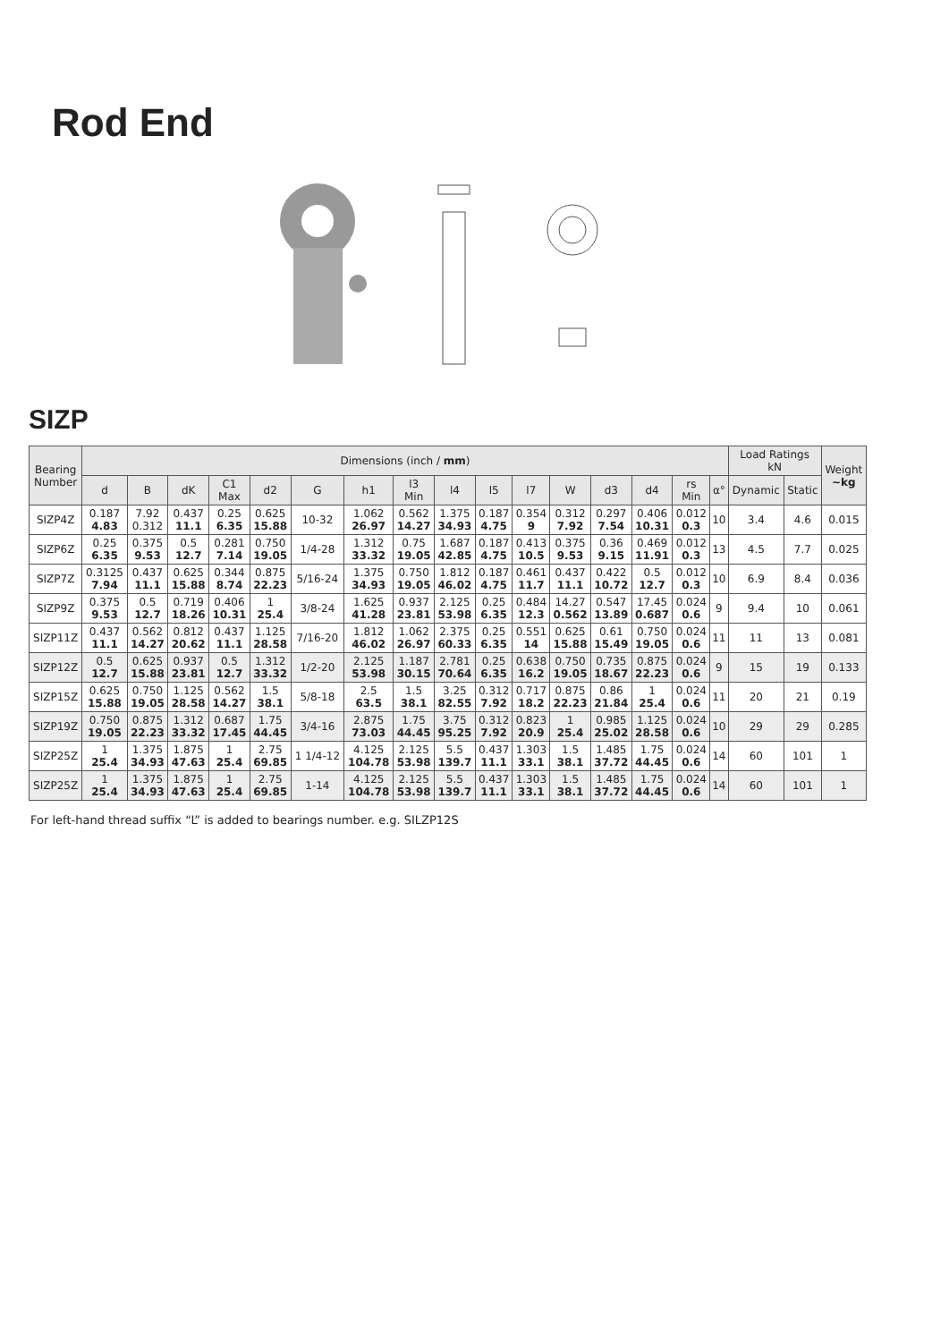Rod End
SIZP
| Bearing Number | Dimensions (inch / mm ) | | | | | | | | | | | | | | | | Load Ratings kN | | Weight ~kg |
| --- | --- | --- | --- | --- | --- | --- | --- | --- | --- | --- | --- | --- | --- | --- | --- | --- | --- | --- | --- |
| | d | B | dK | C1 Max | d2 | G | h1 | l3 Min | l4 | l5 | l7 | W | d3 | d4 | rs Min | α° | Dynamic | Static | |
| SIZP4Z | 0.187 4.83 | 7.92 0.312 | 0.437 11.1 | 0.25 6.35 | 0.625 15.88 | 10-32 | 1.062 26.97 | 0.562 14.27 | 1.375 34.93 | 0.187 4.75 | 0.354 9 | 0.312 7.92 | 0.297 7.54 | 0.406 10.31 | 0.012 0.3 | 10 | 3.4 | 4.6 | 0.015 |
| SIZP6Z | 0.25 6.35 | 0.375 9.53 | 0.5 12.7 | 0.281 7.14 | 0.750 19.05 | 1/4-28 | 1.312 33.32 | 0.75 19.05 | 1.687 42.85 | 0.187 4.75 | 0.413 10.5 | 0.375 9.53 | 0.36 9.15 | 0.469 11.91 | 0.012 0.3 | 13 | 4.5 | 7.7 | 0.025 |
| SIZP7Z | 0.3125 7.94 | 0.437 11.1 | 0.625 15.88 | 0.344 8.74 | 0.875 22.23 | 5/16-24 | 1.375 34.93 | 0.750 19.05 | 1.812 46.02 | 0.187 4.75 | 0.461 11.7 | 0.437 11.1 | 0.422 10.72 | 0.5 12.7 | 0.012 0.3 | 10 | 6.9 | 8.4 | 0.036 |
| SIZP9Z | 0.375 9.53 | 0.5 12.7 | 0.719 18.26 | 0.406 10.31 | 1 25.4 | 3/8-24 | 1.625 41.28 | 0.937 23.81 | 2.125 53.98 | 0.25 6.35 | 0.484 12.3 | 14.27 0.562 | 0.547 13.89 | 17.45 0.687 | 0.024 0.6 | 9 | 9.4 | 10 | 0.061 |
| SIZP11Z | 0.437 11.1 | 0.562 14.27 | 0.812 20.62 | 0.437 11.1 | 1.125 28.58 | 7/16-20 | 1.812 46.02 | 1.062 26.97 | 2.375 60.33 | 0.25 6.35 | 0.551 14 | 0.625 15.88 | 0.61 15.49 | 0.750 19.05 | 0.024 0.6 | 11 | 11 | 13 | 0.081 |
| SIZP12Z | 0.5 12.7 | 0.625 15.88 | 0.937 23.81 | 0.5 12.7 | 1.312 33.32 | 1/2-20 | 2.125 53.98 | 1.187 30.15 | 2.781 70.64 | 0.25 6.35 | 0.638 16.2 | 0.750 19.05 | 0.735 18.67 | 0.875 22.23 | 0.024 0.6 | 9 | 15 | 19 | 0.133 |
| SIZP15Z | 0.625 15.88 | 0.750 19.05 | 1.125 28.58 | 0.562 14.27 | 1.5 38.1 | 5/8-18 | 2.5 63.5 | 1.5 38.1 | 3.25 82.55 | 0.312 7.92 | 0.717 18.2 | 0.875 22.23 | 0.86 21.84 | 1 25.4 | 0.024 0.6 | 11 | 20 | 21 | 0.19 |
| SIZP19Z | 0.750 19.05 | 0.875 22.23 | 1.312 33.32 | 0.687 17.45 | 1.75 44.45 | 3/4-16 | 2.875 73.03 | 1.75 44.45 | 3.75 95.25 | 0.312 7.92 | 0.823 20.9 | 1 25.4 | 0.985 25.02 | 1.125 28.58 | 0.024 0.6 | 10 | 29 | 29 | 0.285 |
| SIZP25Z | 1 25.4 | 1.375 34.93 | 1.875 47.63 | 1 25.4 | 2.75 69.85 | 1 1/4-12 | 4.125 104.78 | 2.125 53.98 | 5.5 139.7 | 0.437 11.1 | 1.303 33.1 | 1.5 38.1 | 1.485 37.72 | 1.75 44.45 | 0.024 0.6 | 14 | 60 | 101 | 1 |
| SIZP25Z | 1 25.4 | 1.375 34.93 | 1.875 47.63 | 1 25.4 | 2.75 69.85 | 1-14 | 4.125 104.78 | 2.125 53.98 | 5.5 139.7 | 0.437 11.1 | 1.303 33.1 | 1.5 38.1 | 1.485 37.72 | 1.75 44.45 | 0.024 0.6 | 14 | 60 | 101 | 1 |
For left-hand thread suffix “L” is added to bearings number. e.g. SILZP12S